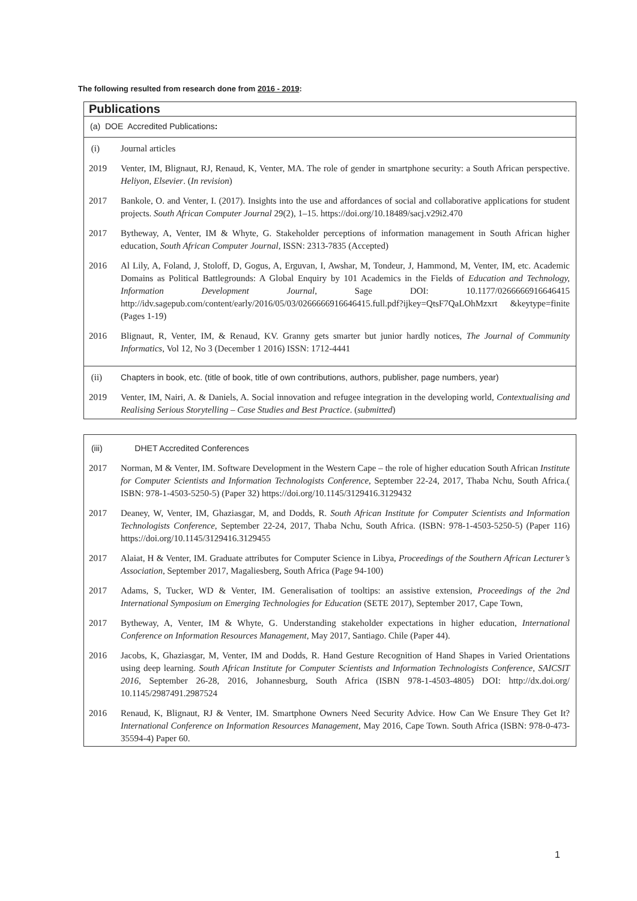The following resulted from research done from 2016 - 2019:
Publications
(a) DOE Accredited Publications:
(i) Journal articles
2019 Venter, IM, Blignaut, RJ, Renaud, K, Venter, MA. The role of gender in smartphone security: a South African perspective. Heliyon, Elsevier. (In revision)
2017 Bankole, O. and Venter, I. (2017). Insights into the use and affordances of social and collaborative applications for student projects. South African Computer Journal 29(2), 1–15. https://doi.org/10.18489/sacj.v29i2.470
2017 Bytheway, A, Venter, IM & Whyte, G. Stakeholder perceptions of information management in South African higher education, South African Computer Journal, ISSN: 2313-7835 (Accepted)
2016 Al Lily, A, Foland, J, Stoloff, D, Gogus, A, Erguvan, I, Awshar, M, Tondeur, J, Hammond, M, Venter, IM, etc. Academic Domains as Political Battlegrounds: A Global Enquiry by 101 Academics in the Fields of Education and Technology, Information Development Journal, Sage DOI: 10.1177/0266666916646415 http://idv.sagepub.com/content/early/2016/05/03/0266666916646415.full.pdf?ijkey=QtsF7QaLOhMzxrt &keytype=finite (Pages 1-19)
2016 Blignaut, R, Venter, IM, & Renaud, KV. Granny gets smarter but junior hardly notices, The Journal of Community Informatics, Vol 12, No 3 (December 1 2016) ISSN: 1712-4441
(ii) Chapters in book, etc. (title of book, title of own contributions, authors, publisher, page numbers, year)
2019 Venter, IM, Nairi, A. & Daniels, A. Social innovation and refugee integration in the developing world, Contextualising and Realising Serious Storytelling – Case Studies and Best Practice. (submitted)
(iii) DHET Accredited Conferences
2017 Norman, M & Venter, IM. Software Development in the Western Cape – the role of higher education South African Institute for Computer Scientists and Information Technologists Conference, September 22-24, 2017, Thaba Nchu, South Africa.( ISBN: 978-1-4503-5250-5) (Paper 32) https://doi.org/10.1145/3129416.3129432
2017 Deaney, W, Venter, IM, Ghaziasgar, M, and Dodds, R. South African Institute for Computer Scientists and Information Technologists Conference, September 22-24, 2017, Thaba Nchu, South Africa. (ISBN: 978-1-4503-5250-5) (Paper 116) https://doi.org/10.1145/3129416.3129455
2017 Alaiat, H & Venter, IM. Graduate attributes for Computer Science in Libya, Proceedings of the Southern African Lecturer’s Association, September 2017, Magaliesberg, South Africa (Page 94-100)
2017 Adams, S, Tucker, WD & Venter, IM. Generalisation of tooltips: an assistive extension, Proceedings of the 2nd International Symposium on Emerging Technologies for Education (SETE 2017), September 2017, Cape Town,
2017 Bytheway, A, Venter, IM & Whyte, G. Understanding stakeholder expectations in higher education, International Conference on Information Resources Management, May 2017, Santiago. Chile (Paper 44).
2016 Jacobs, K, Ghaziasgar, M, Venter, IM and Dodds, R. Hand Gesture Recognition of Hand Shapes in Varied Orientations using deep learning. South African Institute for Computer Scientists and Information Technologists Conference, SAICSIT 2016, September 26-28, 2016, Johannesburg, South Africa (ISBN 978-1-4503-4805) DOI: http://dx.doi.org/ 10.1145/2987491.2987524
2016 Renaud, K, Blignaut, RJ & Venter, IM. Smartphone Owners Need Security Advice. How Can We Ensure They Get It? International Conference on Information Resources Management, May 2016, Cape Town. South Africa (ISBN: 978-0-473-35594-4) Paper 60.
1